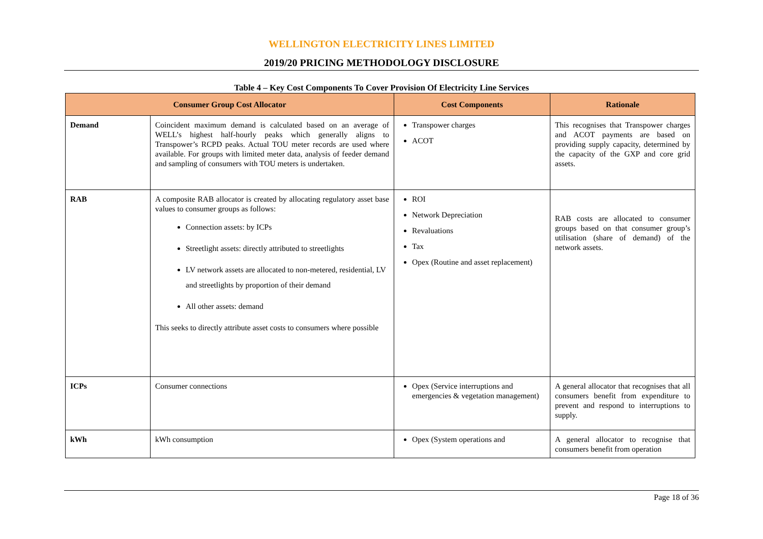WELLINGTON ELECTRICITY LINES LIMITED
2019/20 PRICING METHODOLOGY DISCLOSURE
Table 4 – Key Cost Components To Cover Provision Of Electricity Line Services
| Consumer Group Cost Allocator | | Cost Components | Rationale |
| --- | --- | --- | --- |
| Demand | Coincident maximum demand is calculated based on an average of WELL’s highest half-hourly peaks which generally aligns to Transpower’s RCPD peaks. Actual TOU meter records are used where available. For groups with limited meter data, analysis of feeder demand and sampling of consumers with TOU meters is undertaken. | Transpower charges ACOT | This recognises that Transpower charges and ACOT payments are based on providing supply capacity, determined by the capacity of the GXP and core grid assets. |
| RAB | A composite RAB allocator is created by allocating regulatory asset base values to consumer groups as follows: Connection assets: by ICPs Streetlight assets: directly attributed to streetlights LV network assets are allocated to non-metered, residential, LV and streetlights by proportion of their demand All other assets: demand This seeks to directly attribute asset costs to consumers where possible | ROI Network Depreciation Revaluations Tax Opex (Routine and asset replacement) | RAB costs are allocated to consumer groups based on that consumer group’s utilisation (share of demand) of the network assets. |
| ICPs | Consumer connections | Opex (Service interruptions and emergencies & vegetation management) | A general allocator that recognises that all consumers benefit from expenditure to prevent and respond to interruptions to supply. |
| kWh | kWh consumption | Opex (System operations and | A general allocator to recognise that consumers benefit from operation |
Page 18 of 36